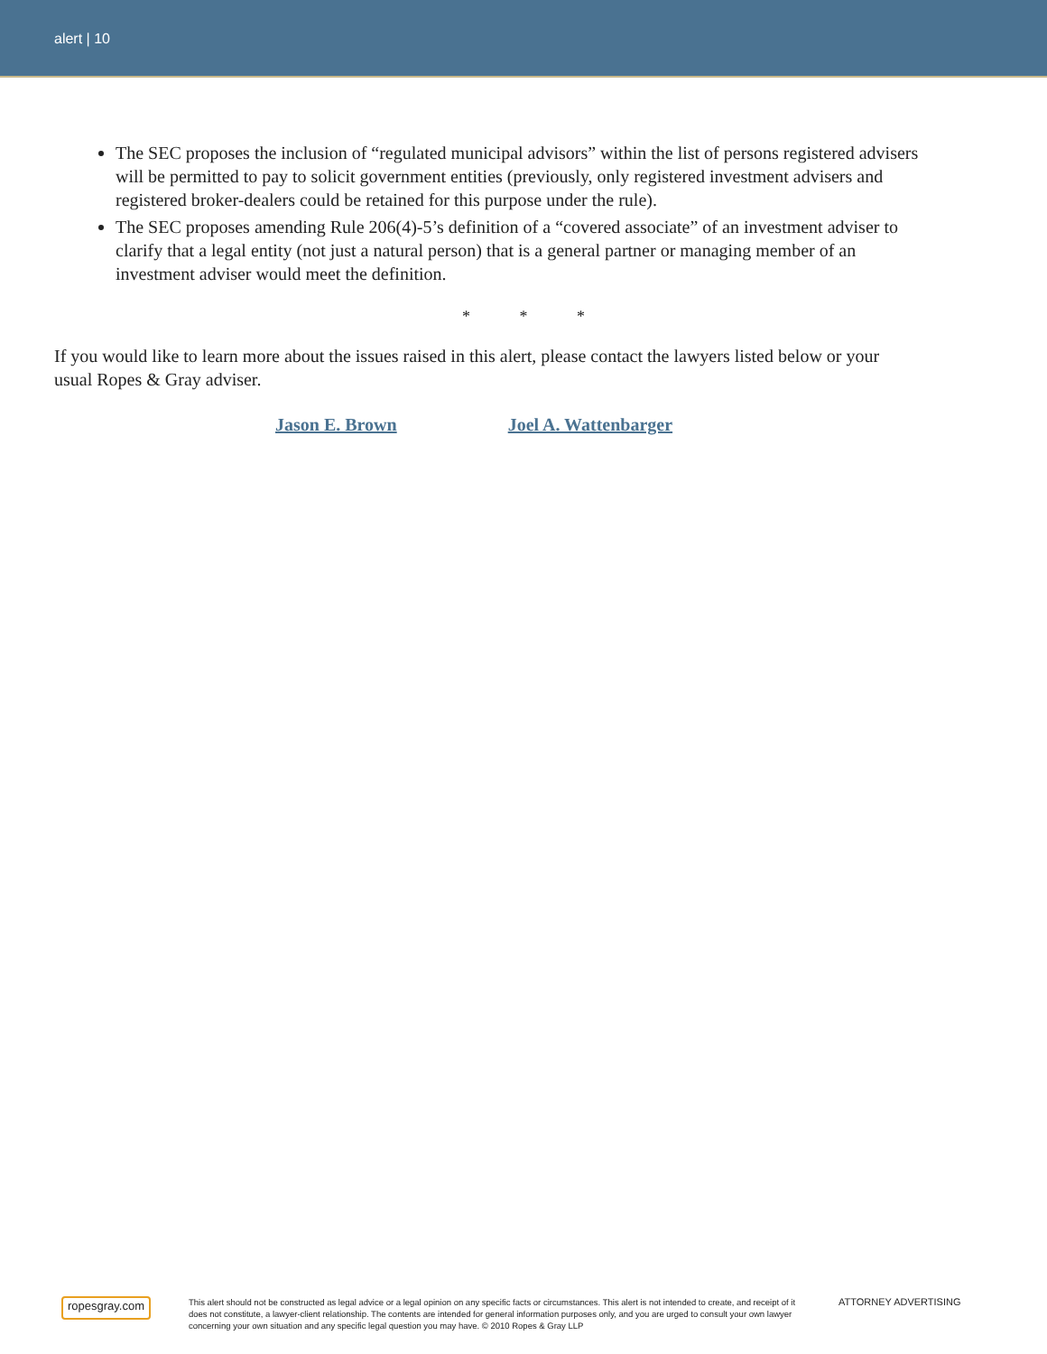alert | 10
The SEC proposes the inclusion of “regulated municipal advisors” within the list of persons registered advisers will be permitted to pay to solicit government entities (previously, only registered investment advisers and registered broker-dealers could be retained for this purpose under the rule).
The SEC proposes amending Rule 206(4)-5’s definition of a “covered associate” of an investment adviser to clarify that a legal entity (not just a natural person) that is a general partner or managing member of an investment adviser would meet the definition.
* * *
If you would like to learn more about the issues raised in this alert, please contact the lawyers listed below or your usual Ropes & Gray adviser.
Jason E. Brown Joel A. Wattenbarger
ropesgray.com
This alert should not be constructed as legal advice or a legal opinion on any specific facts or circumstances. This alert is not intended to create, and receipt of it does not constitute, a lawyer-client relationship. The contents are intended for general information purposes only, and you are urged to consult your own lawyer concerning your own situation and any specific legal question you may have. © 2010 Ropes & Gray LLP
ATTORNEY ADVERTISING